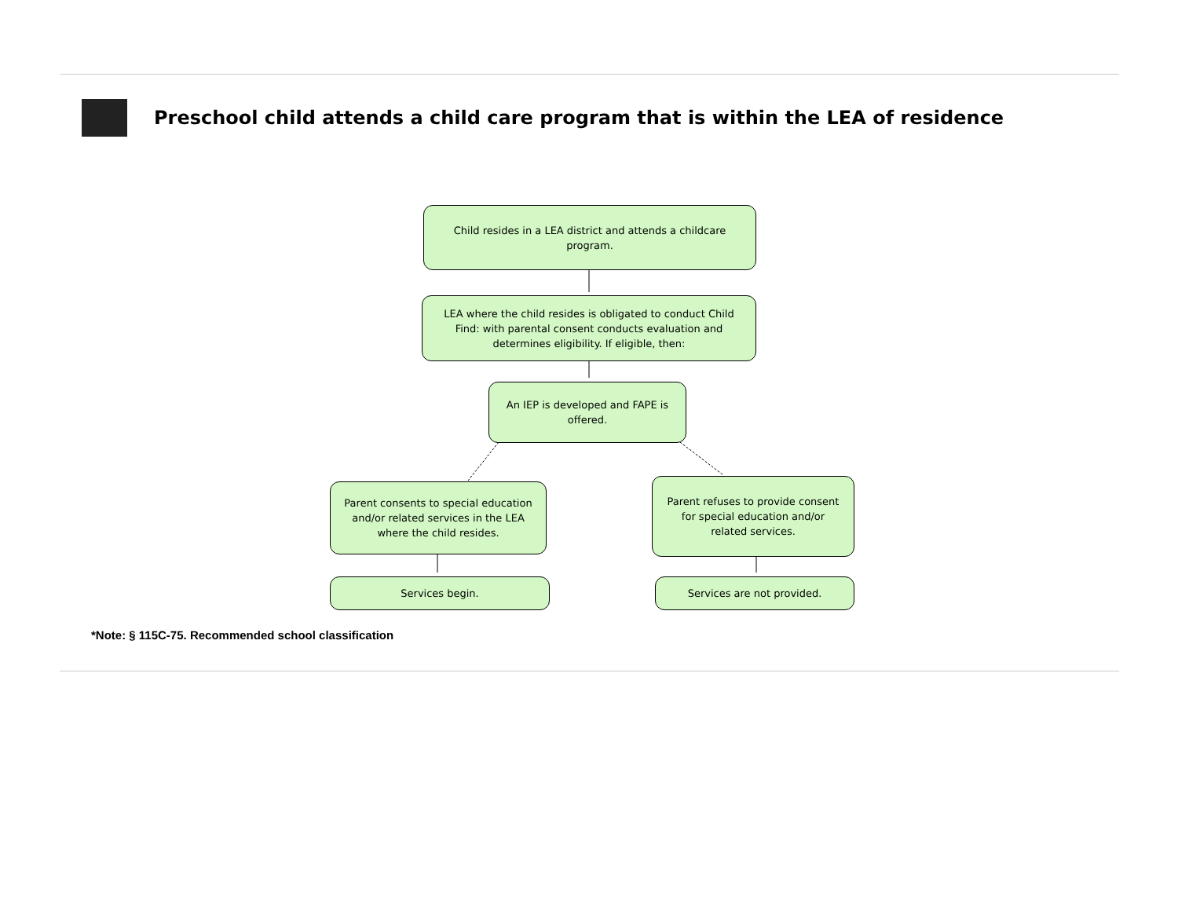Preschool child attends a child care program that is within the LEA of residence
Child resides in a LEA district and attends a childcare program.
LEA where the child resides is obligated to conduct Child Find: with parental consent conducts evaluation and determines eligibility. If eligible, then:
An IEP is developed and FAPE is offered.
Parent consents to special education and/or related services in the LEA where the child resides.
Parent refuses to provide consent for special education and/or related services.
Services begin. Services are not provided.
*Note: § 115C-75. Recommended school classification